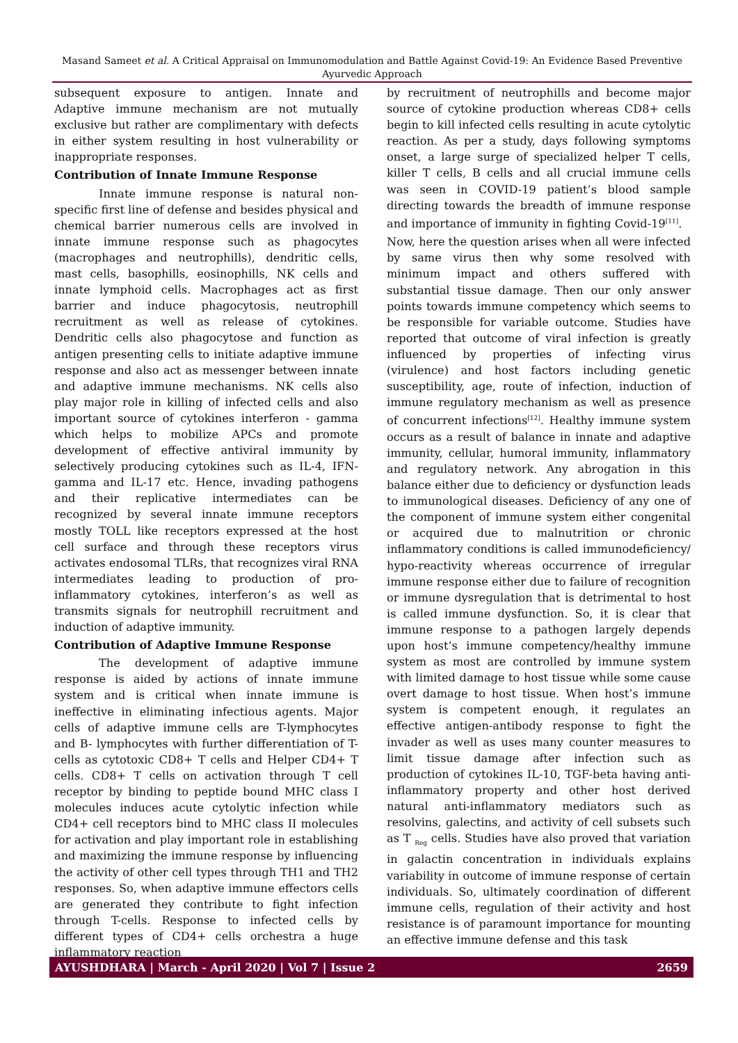Masand Sameet et al. A Critical Appraisal on Immunomodulation and Battle Against Covid-19: An Evidence Based Preventive Ayurvedic Approach
subsequent exposure to antigen. Innate and Adaptive immune mechanism are not mutually exclusive but rather are complimentary with defects in either system resulting in host vulnerability or inappropriate responses.
Contribution of Innate Immune Response
Innate immune response is natural non-specific first line of defense and besides physical and chemical barrier numerous cells are involved in innate immune response such as phagocytes (macrophages and neutrophills), dendritic cells, mast cells, basophills, eosinophills, NK cells and innate lymphoid cells. Macrophages act as first barrier and induce phagocytosis, neutrophill recruitment as well as release of cytokines. Dendritic cells also phagocytose and function as antigen presenting cells to initiate adaptive immune response and also act as messenger between innate and adaptive immune mechanisms. NK cells also play major role in killing of infected cells and also important source of cytokines interferon - gamma which helps to mobilize APCs and promote development of effective antiviral immunity by selectively producing cytokines such as IL-4, IFN-gamma and IL-17 etc. Hence, invading pathogens and their replicative intermediates can be recognized by several innate immune receptors mostly TOLL like receptors expressed at the host cell surface and through these receptors virus activates endosomal TLRs, that recognizes viral RNA intermediates leading to production of pro-inflammatory cytokines, interferon’s as well as transmits signals for neutrophill recruitment and induction of adaptive immunity.
Contribution of Adaptive Immune Response
The development of adaptive immune response is aided by actions of innate immune system and is critical when innate immune is ineffective in eliminating infectious agents. Major cells of adaptive immune cells are T-lymphocytes and B- lymphocytes with further differentiation of T- cells as cytotoxic CD8+ T cells and Helper CD4+ T cells. CD8+ T cells on activation through T cell receptor by binding to peptide bound MHC class I molecules induces acute cytolytic infection while CD4+ cell receptors bind to MHC class II molecules for activation and play important role in establishing and maximizing the immune response by influencing the activity of other cell types through TH1 and TH2 responses. So, when adaptive immune effectors cells are generated they contribute to fight infection through T-cells. Response to infected cells by different types of CD4+ cells orchestra a huge inflammatory reaction
by recruitment of neutrophills and become major source of cytokine production whereas CD8+ cells begin to kill infected cells resulting in acute cytolytic reaction. As per a study, days following symptoms onset, a large surge of specialized helper T cells, killer T cells, B cells and all crucial immune cells was seen in COVID-19 patient’s blood sample directing towards the breadth of immune response and importance of immunity in fighting Covid-19<sup>[11]</sup>.
Now, here the question arises when all were infected by same virus then why some resolved with minimum impact and others suffered with substantial tissue damage. Then our only answer points towards immune competency which seems to be responsible for variable outcome. Studies have reported that outcome of viral infection is greatly influenced by properties of infecting virus (virulence) and host factors including genetic susceptibility, age, route of infection, induction of immune regulatory mechanism as well as presence of concurrent infections<sup>[12]</sup>. Healthy immune system occurs as a result of balance in innate and adaptive immunity, cellular, humoral immunity, inflammatory and regulatory network. Any abrogation in this balance either due to deficiency or dysfunction leads to immunological diseases. Deficiency of any one of the component of immune system either congenital or acquired due to malnutrition or chronic inflammatory conditions is called immunodeficiency/ hypo-reactivity whereas occurrence of irregular immune response either due to failure of recognition or immune dysregulation that is detrimental to host is called immune dysfunction. So, it is clear that immune response to a pathogen largely depends upon host’s immune competency/healthy immune system as most are controlled by immune system with limited damage to host tissue while some cause overt damage to host tissue. When host’s immune system is competent enough, it regulates an effective antigen-antibody response to fight the invader as well as uses many counter measures to limit tissue damage after infection such as production of cytokines IL-10, TGF-beta having anti-inflammatory property and other host derived natural anti-inflammatory mediators such as resolvins, galectins, and activity of cell subsets such as T <sub>Reg</sub> cells. Studies have also proved that variation in galactin concentration in individuals explains variability in outcome of immune response of certain individuals. So, ultimately coordination of different immune cells, regulation of their activity and host resistance is of paramount importance for mounting an effective immune defense and this task
AYUSHDHARA | March - April 2020 | Vol 7 | Issue 2 2659